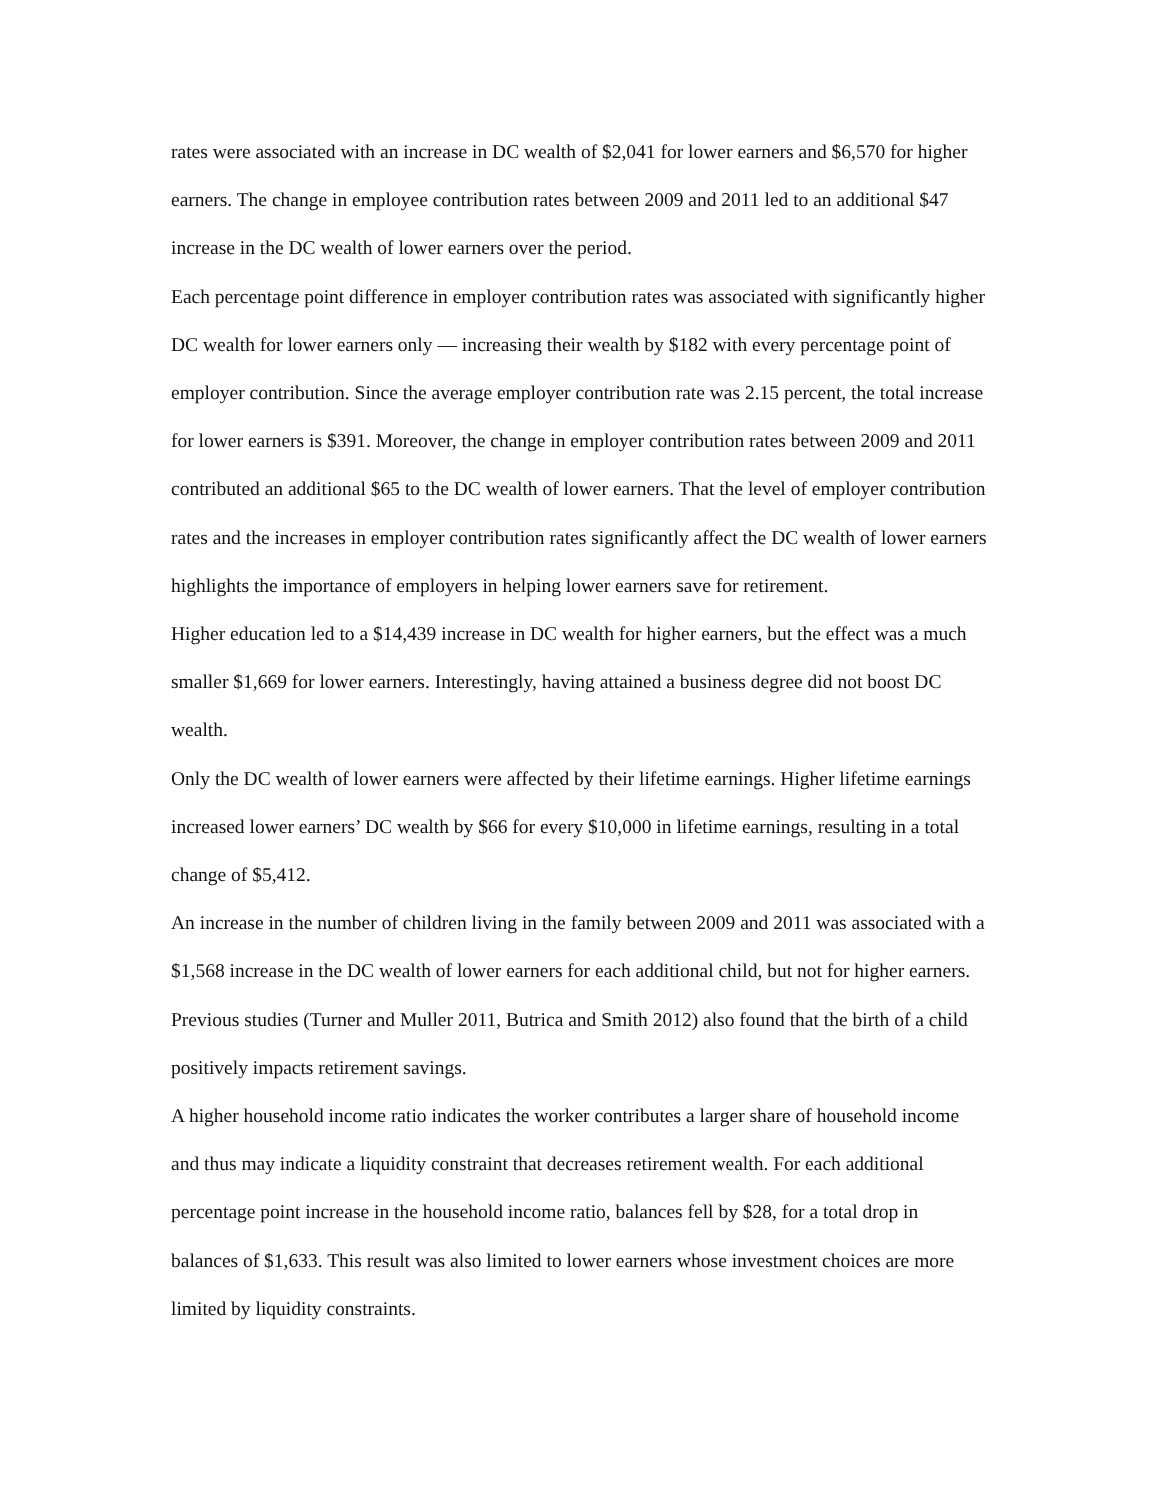rates were associated with an increase in DC wealth of $2,041 for lower earners and $6,570 for higher earners. The change in employee contribution rates between 2009 and 2011 led to an additional $47 increase in the DC wealth of lower earners over the period.
Each percentage point difference in employer contribution rates was associated with significantly higher DC wealth for lower earners only — increasing their wealth by $182 with every percentage point of employer contribution. Since the average employer contribution rate was 2.15 percent, the total increase for lower earners is $391. Moreover, the change in employer contribution rates between 2009 and 2011 contributed an additional $65 to the DC wealth of lower earners. That the level of employer contribution rates and the increases in employer contribution rates significantly affect the DC wealth of lower earners highlights the importance of employers in helping lower earners save for retirement.
Higher education led to a $14,439 increase in DC wealth for higher earners, but the effect was a much smaller $1,669 for lower earners. Interestingly, having attained a business degree did not boost DC wealth.
Only the DC wealth of lower earners were affected by their lifetime earnings. Higher lifetime earnings increased lower earners’ DC wealth by $66 for every $10,000 in lifetime earnings, resulting in a total change of $5,412.
An increase in the number of children living in the family between 2009 and 2011 was associated with a $1,568 increase in the DC wealth of lower earners for each additional child, but not for higher earners. Previous studies (Turner and Muller 2011, Butrica and Smith 2012) also found that the birth of a child positively impacts retirement savings.
A higher household income ratio indicates the worker contributes a larger share of household income and thus may indicate a liquidity constraint that decreases retirement wealth. For each additional percentage point increase in the household income ratio, balances fell by $28, for a total drop in balances of $1,633. This result was also limited to lower earners whose investment choices are more limited by liquidity constraints.